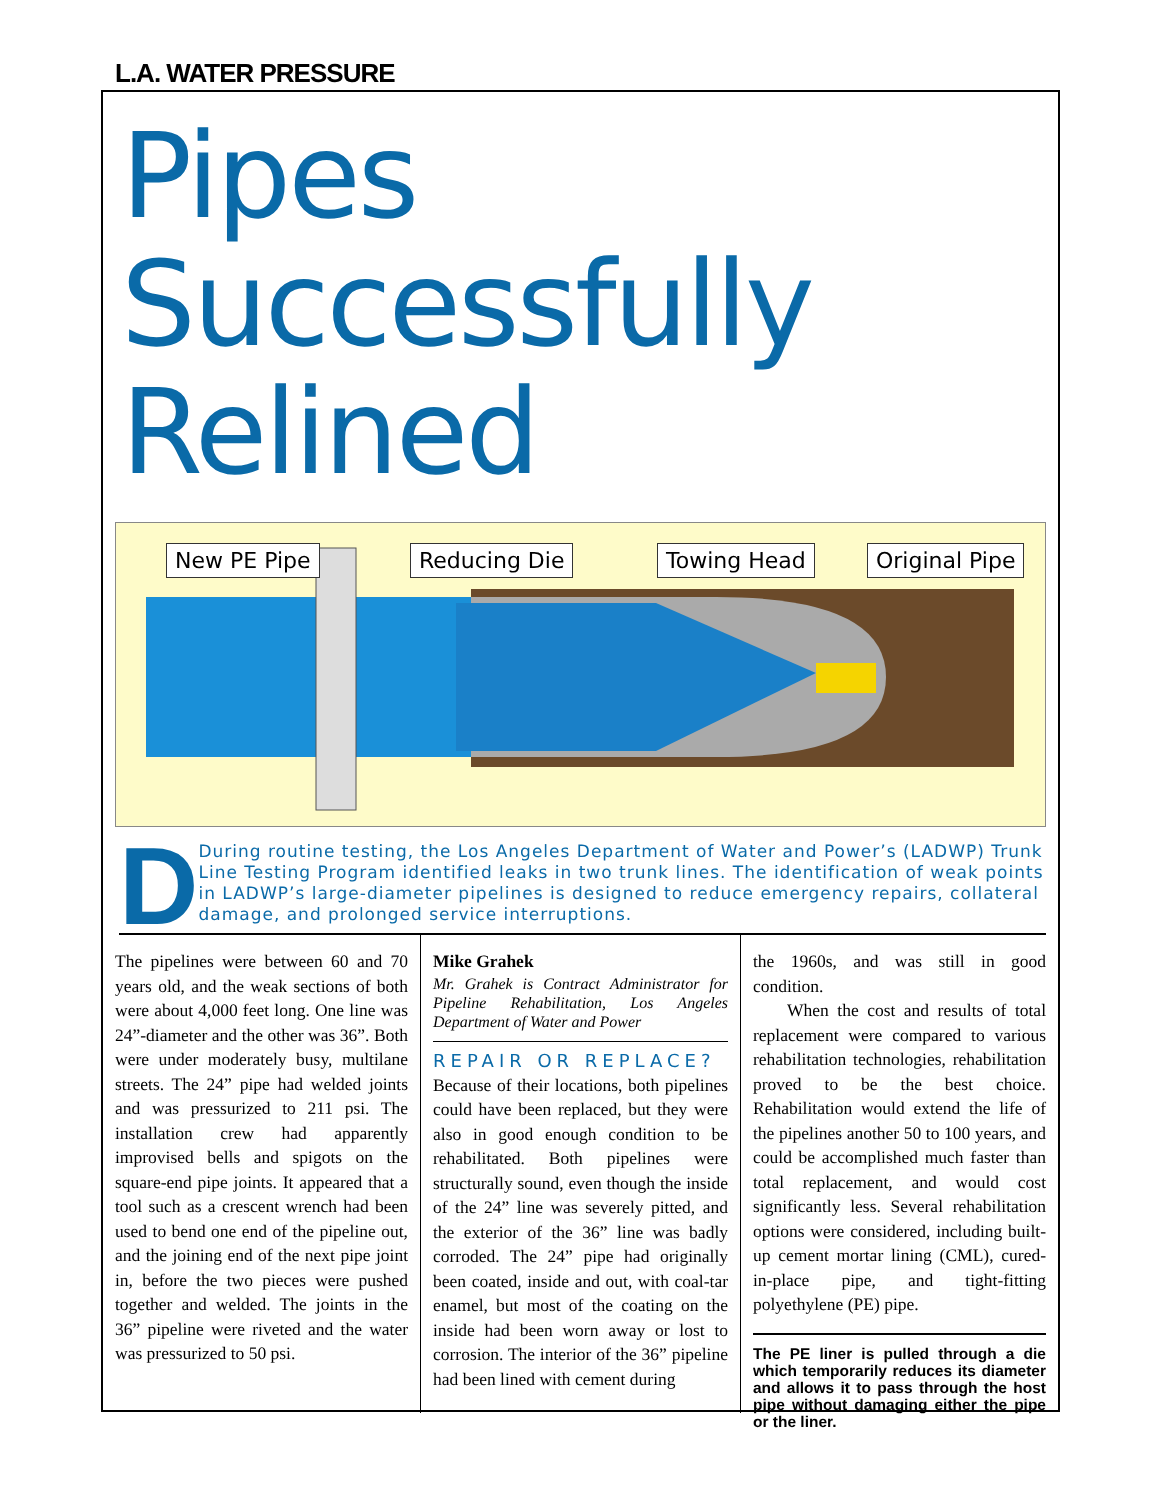L.A. WATER PRESSURE
Pipes
Successfully
Relined
New PE Pipe Reducing Die Towing Head Original Pipe
D
During routine testing, the Los Angeles Department of Water and Power’s (LADWP) Trunk Line Testing Program identified leaks in two trunk lines. The identification of weak points in LADWP’s large-diameter pipelines is designed to reduce emergency repairs, collateral damage, and prolonged service interruptions.
The pipelines were between 60 and 70 years old, and the weak sections of both were about 4,000 feet long. One line was 24”-diameter and the other was 36”. Both were under moderately busy, multilane streets. The 24” pipe had welded joints and was pressurized to 211 psi. The installation crew had apparently improvised bells and spigots on the square-end pipe joints. It appeared that a tool such as a crescent wrench had been used to bend one end of the pipeline out, and the joining end of the next pipe joint in, before the two pieces were pushed together and welded. The joints in the 36” pipeline were riveted and the water was pressurized to 50 psi.
Mike Grahek
Mr. Grahek is Contract Administrator for Pipeline Rehabilitation, Los Angeles Department of Water and Power
REPAIR OR REPLACE?
Because of their locations, both pipelines could have been replaced, but they were also in good enough condition to be rehabilitated. Both pipelines were structurally sound, even though the inside of the 24” line was severely pitted, and the exterior of the 36” line was badly corroded. The 24” pipe had originally been coated, inside and out, with coal-tar enamel, but most of the coating on the inside had been worn away or lost to corrosion. The interior of the 36” pipeline had been lined with cement during
the 1960s, and was still in good condition.
When the cost and results of total replacement were compared to various rehabilitation technologies, rehabilitation proved to be the best choice. Rehabilitation would extend the life of the pipelines another 50 to 100 years, and could be accomplished much faster than total replacement, and would cost significantly less. Several rehabilitation options were considered, including built-up cement mortar lining (CML), cured-in-place pipe, and tight-fitting polyethylene (PE) pipe.
The PE liner is pulled through a die which temporarily reduces its diameter and allows it to pass through the host pipe without damaging either the pipe or the liner.